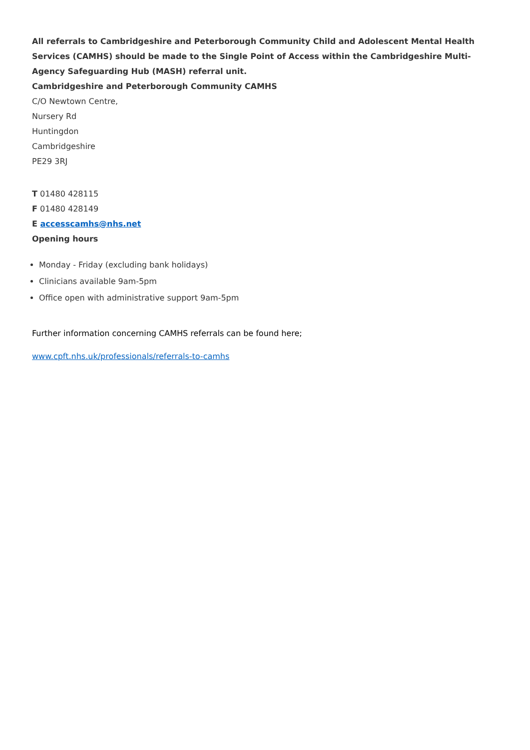All referrals to Cambridgeshire and Peterborough Community Child and Adolescent Mental Health Services (CAMHS) should be made to the Single Point of Access within the Cambridgeshire Multi-Agency Safeguarding Hub (MASH) referral unit.
Cambridgeshire and Peterborough Community CAMHS
C/O Newtown Centre,
Nursery Rd
Huntingdon
Cambridgeshire
PE29 3RJ
T 01480 428115
F 01480 428149
E accesscamhs@nhs.net
Opening hours
Monday - Friday (excluding bank holidays)
Clinicians available 9am-5pm
Office open with administrative support 9am-5pm
Further information concerning CAMHS referrals can be found here;
www.cpft.nhs.uk/professionals/referrals-to-camhs